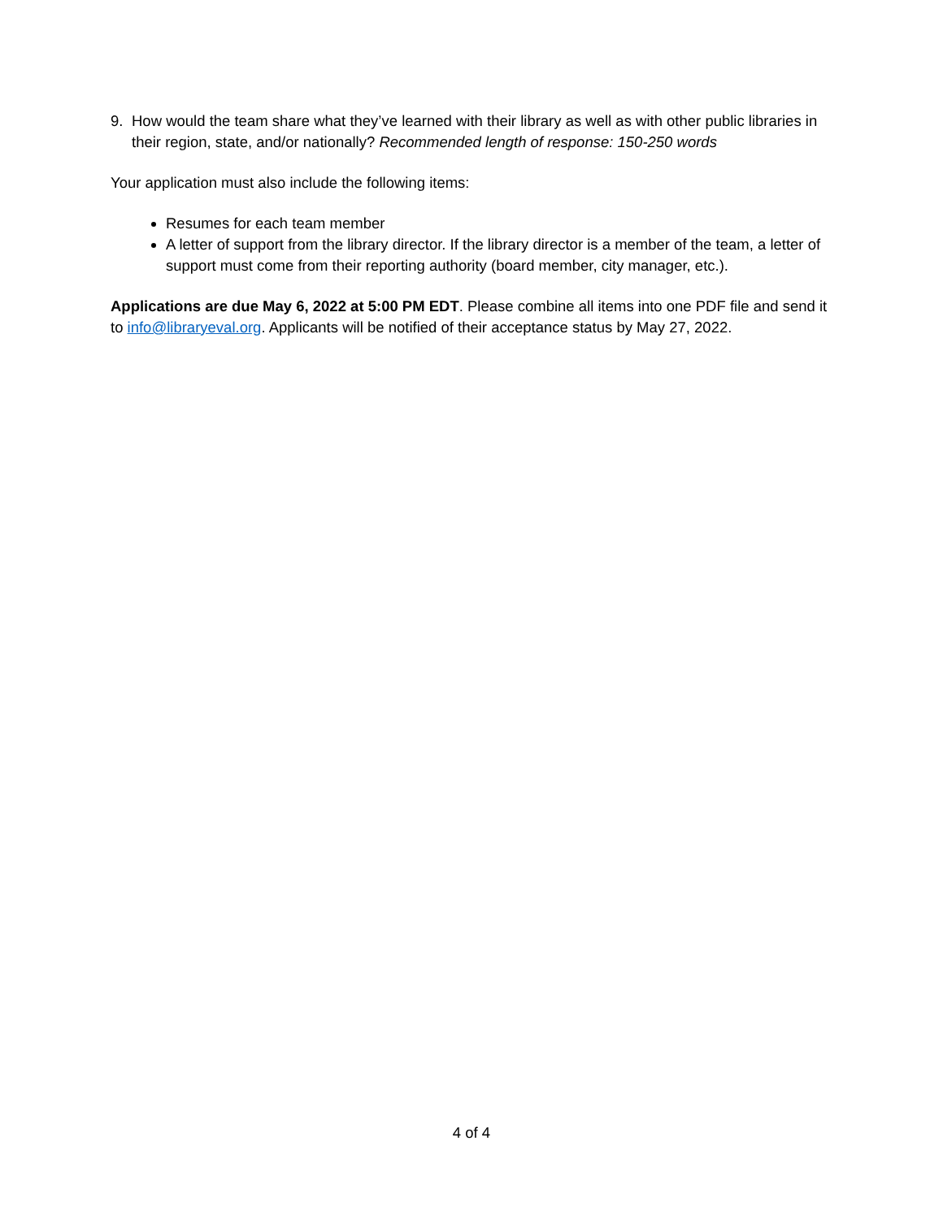9. How would the team share what they’ve learned with their library as well as with other public libraries in their region, state, and/or nationally? Recommended length of response: 150-250 words
Your application must also include the following items:
Resumes for each team member
A letter of support from the library director. If the library director is a member of the team, a letter of support must come from their reporting authority (board member, city manager, etc.).
Applications are due May 6, 2022 at 5:00 PM EDT. Please combine all items into one PDF file and send it to info@libraryeval.org. Applicants will be notified of their acceptance status by May 27, 2022.
4 of 4